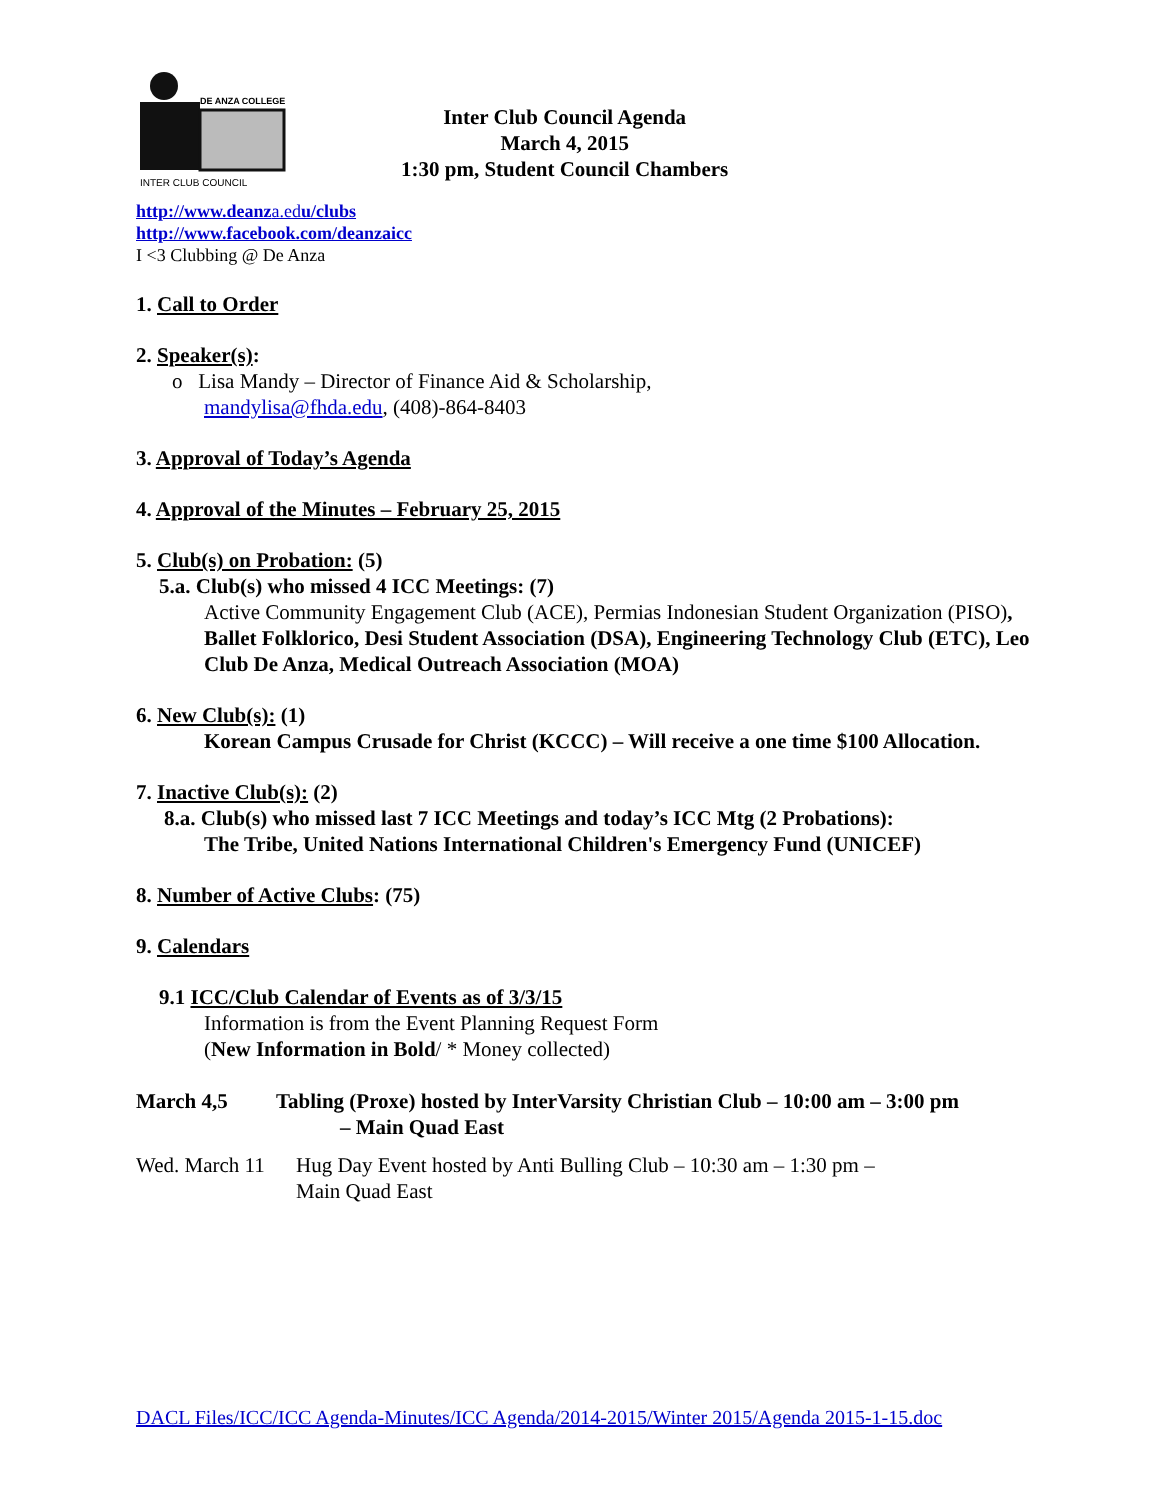DE ANZA COLLEGE
INTER CLUB COUNCIL
Inter Club Council Agenda
March 4, 2015
1:30 pm, Student Council Chambers
http://www.deanza.edu/clubs
http://www.facebook.com/deanzaicc
I <3 Clubbing @ De Anza
1. Call to Order
2. Speaker(s):
o Lisa Mandy – Director of Finance Aid & Scholarship,
mandylisa@fhda.edu, (408)-864-8403
3. Approval of Today’s Agenda
4. Approval of the Minutes – February 25, 2015
5. Club(s) on Probation: (5)
5.a. Club(s) who missed 4 ICC Meetings: (7)
Active Community Engagement Club (ACE), Permias Indonesian Student Organization (PISO), Ballet Folklorico, Desi Student Association (DSA), Engineering Technology Club (ETC), Leo Club De Anza, Medical Outreach Association (MOA)
6. New Club(s): (1)
Korean Campus Crusade for Christ (KCCC) – Will receive a one time $100 Allocation.
7. Inactive Club(s): (2)
8.a. Club(s) who missed last 7 ICC Meetings and today’s ICC Mtg (2 Probations):
The Tribe, United Nations International Children's Emergency Fund (UNICEF)
8. Number of Active Clubs: (75)
9. Calendars
9.1 ICC/Club Calendar of Events as of 3/3/15
Information is from the Event Planning Request Form
(New Information in Bold/ * Money collected)
March 4,5 Tabling (Proxe) hosted by InterVarsity Christian Club – 10:00 am – 3:00 pm
– Main Quad East
Wed. March 11
Hug Day Event hosted by Anti Bulling Club – 10:30 am – 1:30 pm –
Main Quad East
DACL Files/ICC/ICC Agenda-Minutes/ICC Agenda/2014-2015/Winter 2015/Agenda 2015-1-15.doc